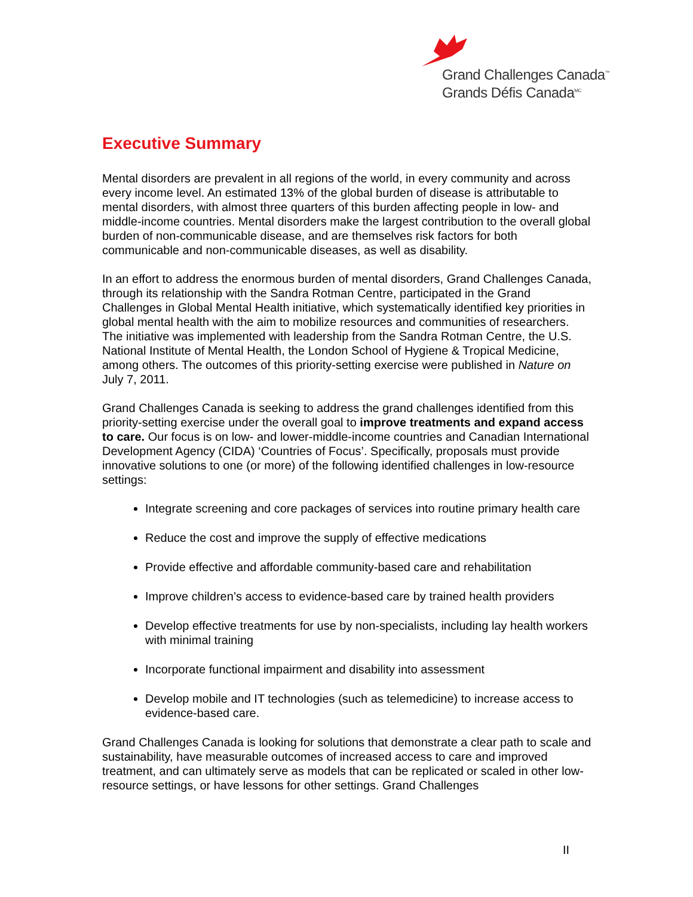Grand Challenges Canada<sup>™</sup>
Grands Défis Canada<sup>MC</sup>
Executive Summary
Mental disorders are prevalent in all regions of the world, in every community and across every income level. An estimated 13% of the global burden of disease is attributable to mental disorders, with almost three quarters of this burden affecting people in low- and middle-income countries. Mental disorders make the largest contribution to the overall global burden of non-communicable disease, and are themselves risk factors for both communicable and non-communicable diseases, as well as disability.
In an effort to address the enormous burden of mental disorders, Grand Challenges Canada, through its relationship with the Sandra Rotman Centre, participated in the Grand Challenges in Global Mental Health initiative, which systematically identified key priorities in global mental health with the aim to mobilize resources and communities of researchers. The initiative was implemented with leadership from the Sandra Rotman Centre, the U.S. National Institute of Mental Health, the London School of Hygiene & Tropical Medicine, among others. The outcomes of this priority-setting exercise were published in Nature on July 7, 2011.
Grand Challenges Canada is seeking to address the grand challenges identified from this priority-setting exercise under the overall goal to improve treatments and expand access to care. Our focus is on low- and lower-middle-income countries and Canadian International Development Agency (CIDA) ‘Countries of Focus’. Specifically, proposals must provide innovative solutions to one (or more) of the following identified challenges in low-resource settings:
Integrate screening and core packages of services into routine primary health care
Reduce the cost and improve the supply of effective medications
Provide effective and affordable community-based care and rehabilitation
Improve children’s access to evidence-based care by trained health providers
Develop effective treatments for use by non-specialists, including lay health workers with minimal training
Incorporate functional impairment and disability into assessment
Develop mobile and IT technologies (such as telemedicine) to increase access to evidence-based care.
Grand Challenges Canada is looking for solutions that demonstrate a clear path to scale and sustainability, have measurable outcomes of increased access to care and improved treatment, and can ultimately serve as models that can be replicated or scaled in other low-resource settings, or have lessons for other settings. Grand Challenges
II